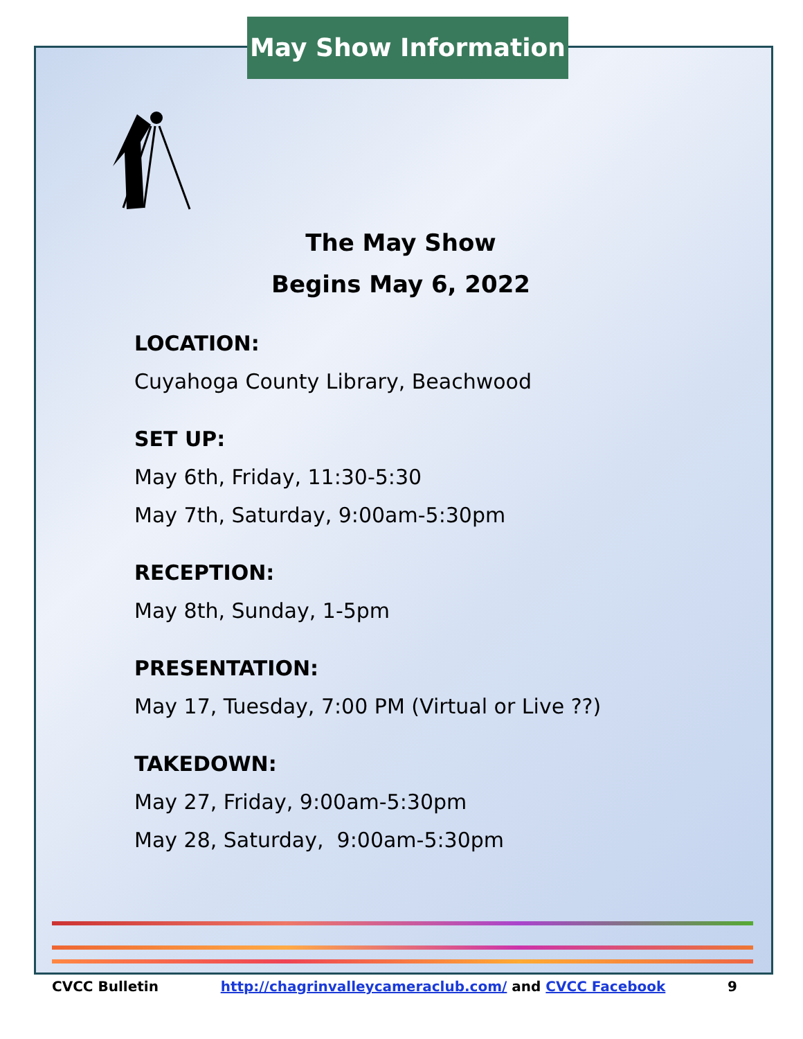May Show Information
The May Show
Begins May 6, 2022
LOCATION:
Cuyahoga County Library, Beachwood
SET UP:
May 6th, Friday, 11:30-5:30
May 7th, Saturday, 9:00am-5:30pm
RECEPTION:
May 8th, Sunday, 1-5pm
PRESENTATION:
May 17, Tuesday, 7:00 PM (Virtual or Live ??)
TAKEDOWN:
May 27, Friday, 9:00am-5:30pm
May 28, Saturday, 9:00am-5:30pm
CVCC Bulletin http://chagrinvalleycameraclub.com/ and CVCC Facebook 9